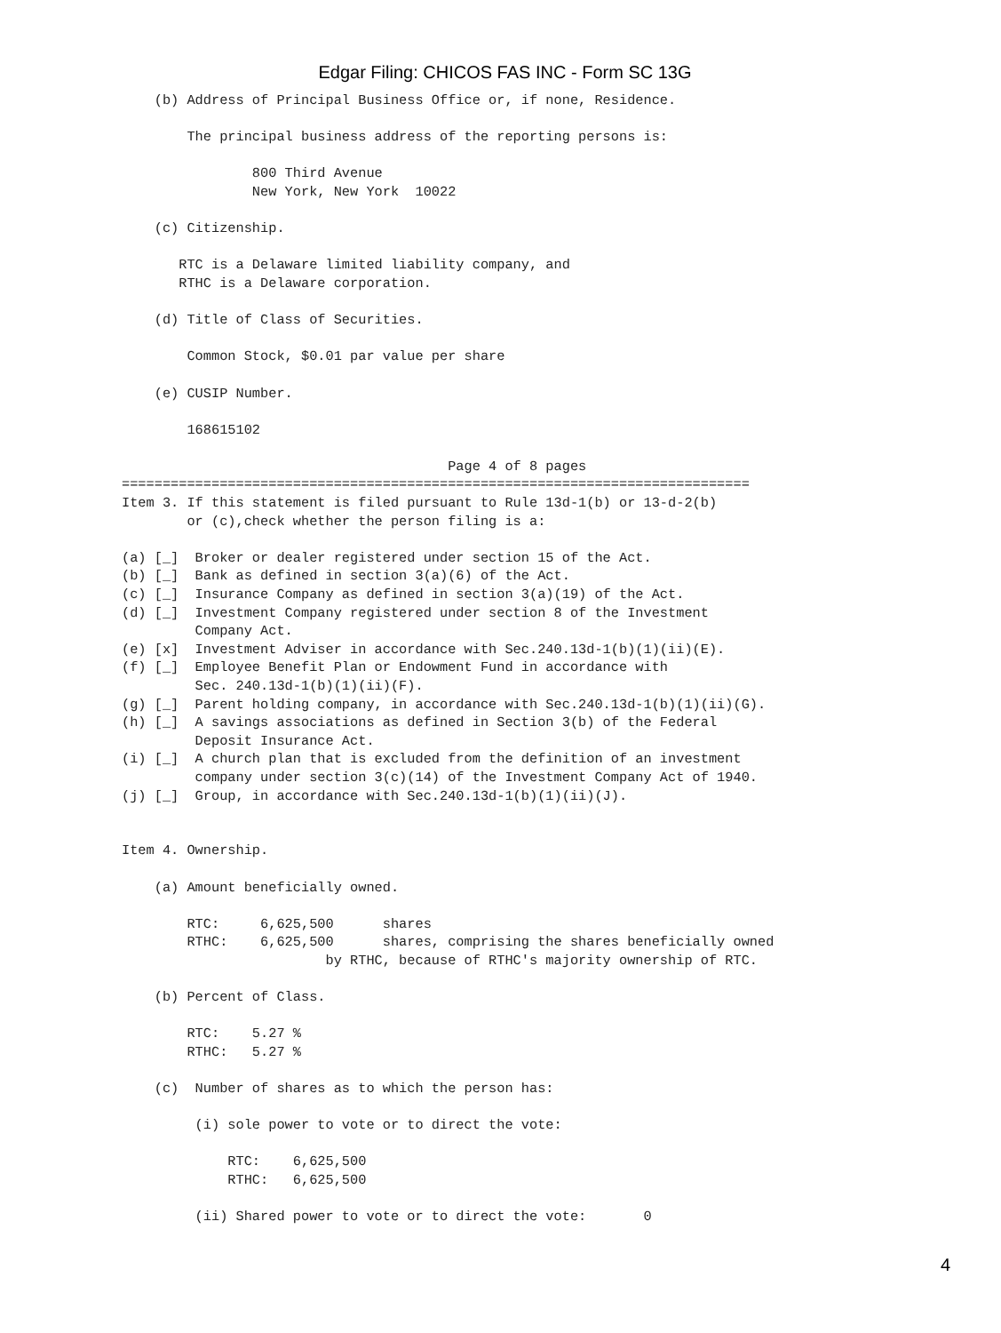Edgar Filing: CHICOS FAS INC - Form SC 13G
    (b) Address of Principal Business Office or, if none, Residence.

        The principal business address of the reporting persons is:

                800 Third Avenue
                New York, New York  10022

    (c) Citizenship.

       RTC is a Delaware limited liability company, and
       RTHC is a Delaware corporation.

    (d) Title of Class of Securities.

        Common Stock, $0.01 par value per share

    (e) CUSIP Number.

        168615102

                                        Page 4 of 8 pages
=============================================================================
Item 3. If this statement is filed pursuant to Rule 13d-1(b) or 13-d-2(b)
        or (c),check whether the person filing is a:

(a) [_]  Broker or dealer registered under section 15 of the Act.
(b) [_]  Bank as defined in section 3(a)(6) of the Act.
(c) [_]  Insurance Company as defined in section 3(a)(19) of the Act.
(d) [_]  Investment Company registered under section 8 of the Investment
         Company Act.
(e) [x]  Investment Adviser in accordance with Sec.240.13d-1(b)(1)(ii)(E).
(f) [_]  Employee Benefit Plan or Endowment Fund in accordance with
         Sec. 240.13d-1(b)(1)(ii)(F).
(g) [_]  Parent holding company, in accordance with Sec.240.13d-1(b)(1)(ii)(G).
(h) [_]  A savings associations as defined in Section 3(b) of the Federal
         Deposit Insurance Act.
(i) [_]  A church plan that is excluded from the definition of an investment
         company under section 3(c)(14) of the Investment Company Act of 1940.
(j) [_]  Group, in accordance with Sec.240.13d-1(b)(1)(ii)(J).


Item 4. Ownership.

    (a) Amount beneficially owned.

        RTC:     6,625,500      shares
        RTHC:    6,625,500      shares, comprising the shares beneficially owned
                         by RTHC, because of RTHC's majority ownership of RTC.

    (b) Percent of Class.

        RTC:    5.27 %
        RTHC:   5.27 %

    (c)  Number of shares as to which the person has:

         (i) sole power to vote or to direct the vote:

             RTC:    6,625,500
             RTHC:   6,625,500

         (ii) Shared power to vote or to direct the vote:       0
4